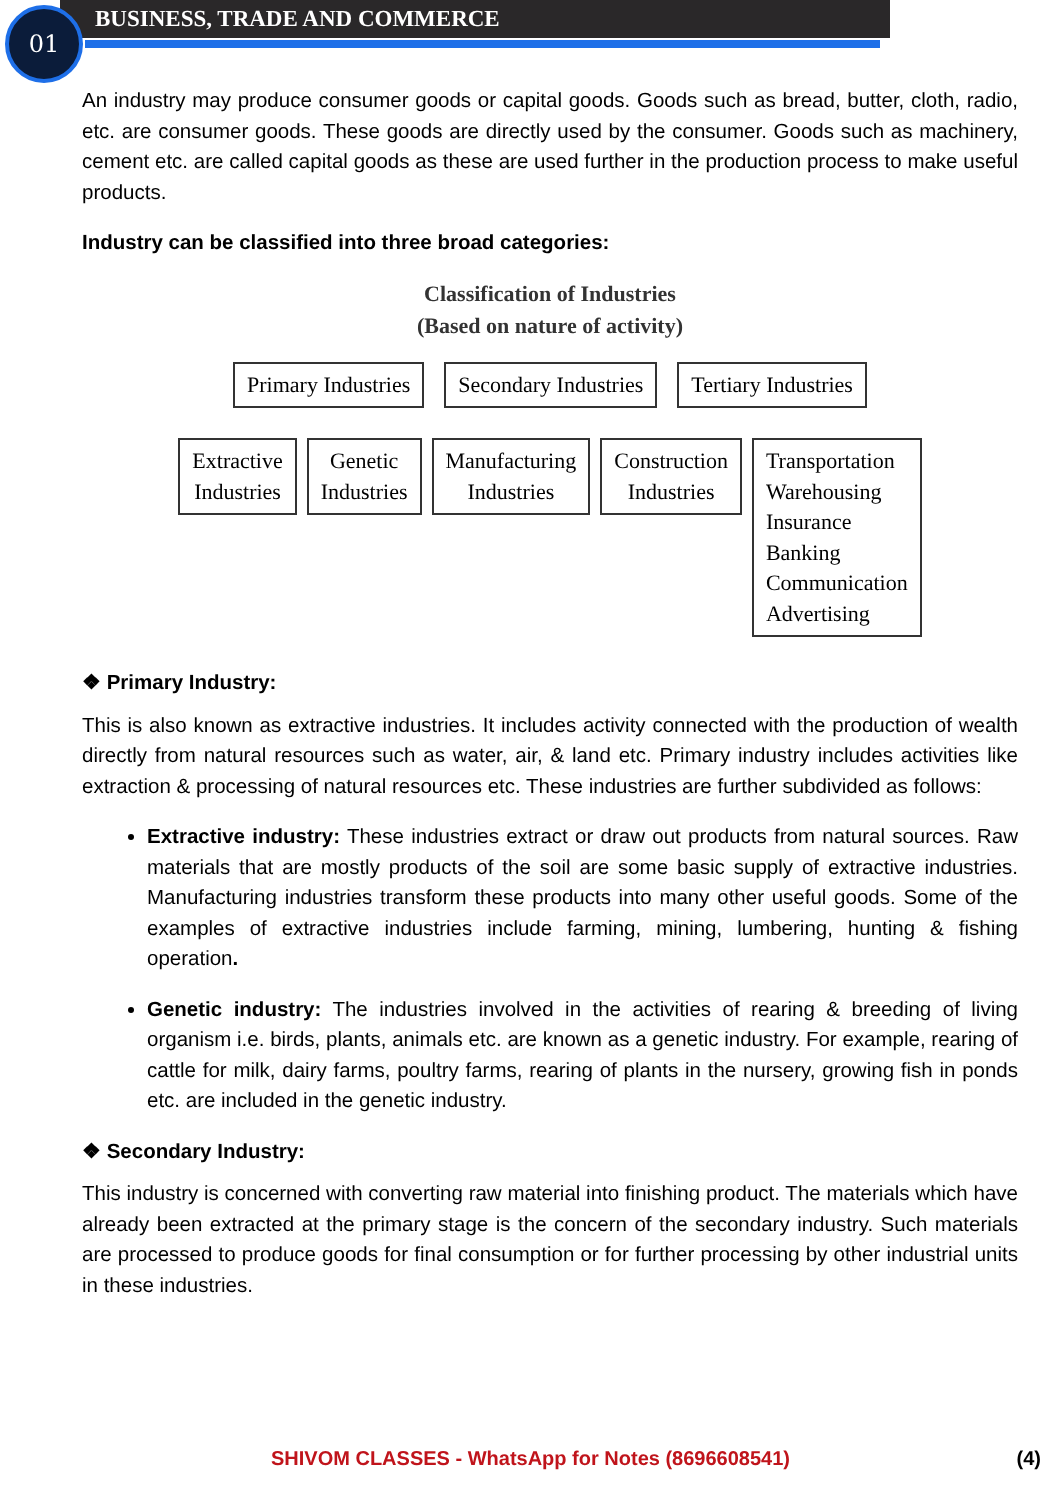01 BUSINESS, TRADE AND COMMERCE
An industry may produce consumer goods or capital goods. Goods such as bread, butter, cloth, radio, etc. are consumer goods. These goods are directly used by the consumer. Goods such as machinery, cement etc. are called capital goods as these are used further in the production process to make useful products.
Industry can be classified into three broad categories:
Classification of Industries
(Based on nature of activity)
Primary Industries Secondary Industries Tertiary Industries
Extractive
Industries
Genetic
Industries
Manufacturing
Industries
Construction
Industries
Transportation
Warehousing
Insurance
Banking
Communication
Advertising
❖ Primary Industry:
This is also known as extractive industries. It includes activity connected with the production of wealth directly from natural resources such as water, air, & land etc. Primary industry includes activities like extraction & processing of natural resources etc. These industries are further subdivided as follows:
Extractive industry: These industries extract or draw out products from natural sources. Raw materials that are mostly products of the soil are some basic supply of extractive industries. Manufacturing industries transform these products into many other useful goods. Some of the examples of extractive industries include farming, mining, lumbering, hunting & fishing operation.
Genetic industry: The industries involved in the activities of rearing & breeding of living organism i.e. birds, plants, animals etc. are known as a genetic industry. For example, rearing of cattle for milk, dairy farms, poultry farms, rearing of plants in the nursery, growing fish in ponds etc. are included in the genetic industry.
❖ Secondary Industry:
This industry is concerned with converting raw material into finishing product. The materials which have already been extracted at the primary stage is the concern of the secondary industry. Such materials are processed to produce goods for final consumption or for further processing by other industrial units in these industries.
SHIVOM CLASSES - WhatsApp for Notes (8696608541) (4)